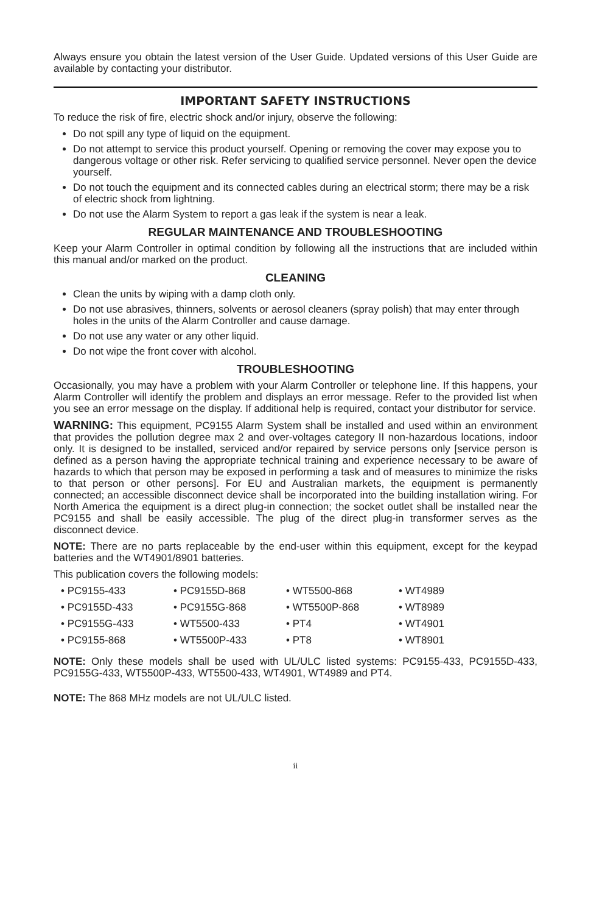Always ensure you obtain the latest version of the User Guide. Updated versions of this User Guide are available by contacting your distributor.
IMPORTANT SAFETY INSTRUCTIONS
To reduce the risk of fire, electric shock and/or injury, observe the following:
Do not spill any type of liquid on the equipment.
Do not attempt to service this product yourself. Opening or removing the cover may expose you to dangerous voltage or other risk. Refer servicing to qualified service personnel. Never open the device yourself.
Do not touch the equipment and its connected cables during an electrical storm; there may be a risk of electric shock from lightning.
Do not use the Alarm System to report a gas leak if the system is near a leak.
REGULAR MAINTENANCE AND TROUBLESHOOTING
Keep your Alarm Controller in optimal condition by following all the instructions that are included within this manual and/or marked on the product.
CLEANING
Clean the units by wiping with a damp cloth only.
Do not use abrasives, thinners, solvents or aerosol cleaners (spray polish) that may enter through holes in the units of the Alarm Controller and cause damage.
Do not use any water or any other liquid.
Do not wipe the front cover with alcohol.
TROUBLESHOOTING
Occasionally, you may have a problem with your Alarm Controller or telephone line. If this happens, your Alarm Controller will identify the problem and displays an error message. Refer to the provided list when you see an error message on the display. If additional help is required, contact your distributor for service.
WARNING: This equipment, PC9155 Alarm System shall be installed and used within an environment that provides the pollution degree max 2 and over-voltages category II non-hazardous locations, indoor only. It is designed to be installed, serviced and/or repaired by service persons only [service person is defined as a person having the appropriate technical training and experience necessary to be aware of hazards to which that person may be exposed in performing a task and of measures to minimize the risks to that person or other persons]. For EU and Australian markets, the equipment is permanently connected; an accessible disconnect device shall be incorporated into the building installation wiring. For North America the equipment is a direct plug-in connection; the socket outlet shall be installed near the PC9155 and shall be easily accessible. The plug of the direct plug-in transformer serves as the disconnect device.
NOTE: There are no parts replaceable by the end-user within this equipment, except for the keypad batteries and the WT4901/8901 batteries.
This publication covers the following models:
• PC9155-433
• PC9155D-868
• WT5500-868
• WT4989
• PC9155D-433
• PC9155G-868
• WT5500P-868
• WT8989
• PC9155G-433
• WT5500-433
• PT4
• WT4901
• PC9155-868
• WT5500P-433
• PT8
• WT8901
NOTE: Only these models shall be used with UL/ULC listed systems: PC9155-433, PC9155D-433, PC9155G-433, WT5500P-433, WT5500-433, WT4901, WT4989 and PT4.
NOTE: The 868 MHz models are not UL/ULC listed.
ii